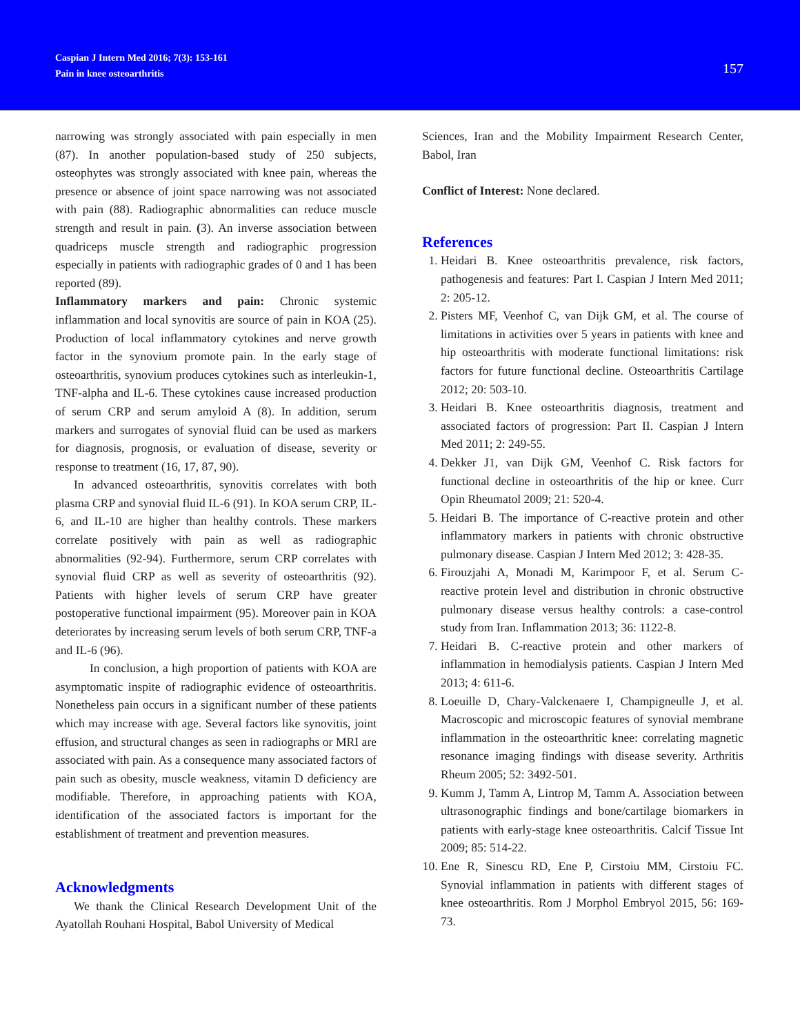Caspian J Intern Med 2016; 7(3): 153-161
Pain in knee osteoarthritis
157
narrowing was strongly associated with pain especially in men (87). In another population-based study of 250 subjects, osteophytes was strongly associated with knee pain, whereas the presence or absence of joint space narrowing was not associated with pain (88). Radiographic abnormalities can reduce muscle strength and result in pain. (3). An inverse association between quadriceps muscle strength and radiographic progression especially in patients with radiographic grades of 0 and 1 has been reported (89).
Inflammatory markers and pain: Chronic systemic inflammation and local synovitis are source of pain in KOA (25). Production of local inflammatory cytokines and nerve growth factor in the synovium promote pain. In the early stage of osteoarthritis, synovium produces cytokines such as interleukin-1, TNF-alpha and IL-6. These cytokines cause increased production of serum CRP and serum amyloid A (8). In addition, serum markers and surrogates of synovial fluid can be used as markers for diagnosis, prognosis, or evaluation of disease, severity or response to treatment (16, 17, 87, 90).
In advanced osteoarthritis, synovitis correlates with both plasma CRP and synovial fluid IL-6 (91). In KOA serum CRP, IL-6, and IL-10 are higher than healthy controls. These markers correlate positively with pain as well as radiographic abnormalities (92-94). Furthermore, serum CRP correlates with synovial fluid CRP as well as severity of osteoarthritis (92). Patients with higher levels of serum CRP have greater postoperative functional impairment (95). Moreover pain in KOA deteriorates by increasing serum levels of both serum CRP, TNF-a and IL-6 (96).
In conclusion, a high proportion of patients with KOA are asymptomatic inspite of radiographic evidence of osteoarthritis. Nonetheless pain occurs in a significant number of these patients which may increase with age. Several factors like synovitis, joint effusion, and structural changes as seen in radiographs or MRI are associated with pain. As a consequence many associated factors of pain such as obesity, muscle weakness, vitamin D deficiency are modifiable. Therefore, in approaching patients with KOA, identification of the associated factors is important for the establishment of treatment and prevention measures.
Acknowledgments
We thank the Clinical Research Development Unit of the Ayatollah Rouhani Hospital, Babol University of Medical
Sciences, Iran and the Mobility Impairment Research Center, Babol, Iran
Conflict of Interest: None declared.
References
1. Heidari B. Knee osteoarthritis prevalence, risk factors, pathogenesis and features: Part I. Caspian J Intern Med 2011; 2: 205-12.
2. Pisters MF, Veenhof C, van Dijk GM, et al. The course of limitations in activities over 5 years in patients with knee and hip osteoarthritis with moderate functional limitations: risk factors for future functional decline. Osteoarthritis Cartilage 2012; 20: 503-10.
3. Heidari B. Knee osteoarthritis diagnosis, treatment and associated factors of progression: Part II. Caspian J Intern Med 2011; 2: 249-55.
4. Dekker J1, van Dijk GM, Veenhof C. Risk factors for functional decline in osteoarthritis of the hip or knee. Curr Opin Rheumatol 2009; 21: 520-4.
5. Heidari B. The importance of C-reactive protein and other inflammatory markers in patients with chronic obstructive pulmonary disease. Caspian J Intern Med 2012; 3: 428-35.
6. Firouzjahi A, Monadi M, Karimpoor F, et al. Serum C-reactive protein level and distribution in chronic obstructive pulmonary disease versus healthy controls: a case-control study from Iran. Inflammation 2013; 36: 1122-8.
7. Heidari B. C-reactive protein and other markers of inflammation in hemodialysis patients. Caspian J Intern Med 2013; 4: 611-6.
8. Loeuille D, Chary-Valckenaere I, Champigneulle J, et al. Macroscopic and microscopic features of synovial membrane inflammation in the osteoarthritic knee: correlating magnetic resonance imaging findings with disease severity. Arthritis Rheum 2005; 52: 3492-501.
9. Kumm J, Tamm A, Lintrop M, Tamm A. Association between ultrasonographic findings and bone/cartilage biomarkers in patients with early-stage knee osteoarthritis. Calcif Tissue Int 2009; 85: 514-22.
10. Ene R, Sinescu RD, Ene P, Cirstoiu MM, Cirstoiu FC. Synovial inflammation in patients with different stages of knee osteoarthritis. Rom J Morphol Embryol 2015, 56: 169-73.